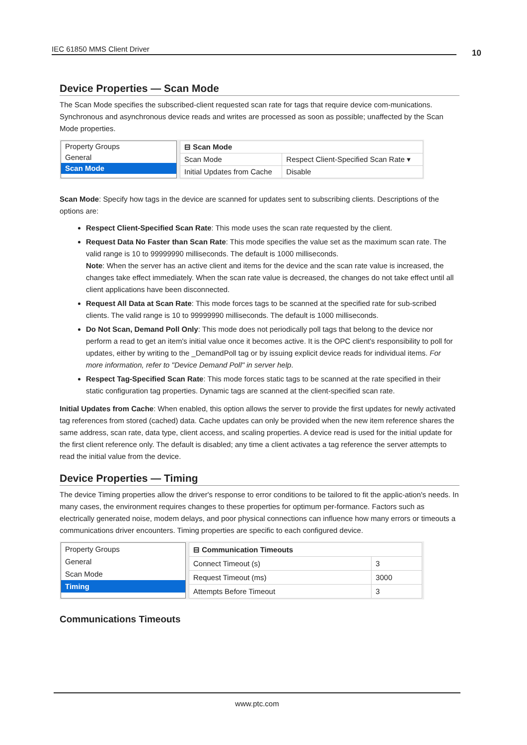IEC 61850 MMS Client Driver 10
Device Properties — Scan Mode
The Scan Mode specifies the subscribed-client requested scan rate for tags that require device com-munications. Synchronous and asynchronous device reads and writes are processed as soon as possible; unaffected by the Scan Mode properties.
Property Groups
General
Scan Mode
| ⊟ Scan Mode | |
| --- | --- |
| Scan Mode | Respect Client-Specified Scan Rate ▾ |
| Initial Updates from Cache | Disable |
Scan Mode: Specify how tags in the device are scanned for updates sent to subscribing clients. Descriptions of the options are:
Respect Client-Specified Scan Rate: This mode uses the scan rate requested by the client.
Request Data No Faster than Scan Rate: This mode specifies the value set as the maximum scan rate. The valid range is 10 to 99999990 milliseconds. The default is 1000 milliseconds.
Note: When the server has an active client and items for the device and the scan rate value is increased, the changes take effect immediately. When the scan rate value is decreased, the changes do not take effect until all client applications have been disconnected.
Request All Data at Scan Rate: This mode forces tags to be scanned at the specified rate for sub-scribed clients. The valid range is 10 to 99999990 milliseconds. The default is 1000 milliseconds.
Do Not Scan, Demand Poll Only: This mode does not periodically poll tags that belong to the device nor perform a read to get an item's initial value once it becomes active. It is the OPC client's responsibility to poll for updates, either by writing to the _DemandPoll tag or by issuing explicit device reads for individual items. For more information, refer to "Device Demand Poll" in server help.
Respect Tag-Specified Scan Rate: This mode forces static tags to be scanned at the rate specified in their static configuration tag properties. Dynamic tags are scanned at the client-specified scan rate.
Initial Updates from Cache: When enabled, this option allows the server to provide the first updates for newly activated tag references from stored (cached) data. Cache updates can only be provided when the new item reference shares the same address, scan rate, data type, client access, and scaling properties. A device read is used for the initial update for the first client reference only. The default is disabled; any time a client activates a tag reference the server attempts to read the initial value from the device.
Device Properties — Timing
The device Timing properties allow the driver's response to error conditions to be tailored to fit the applic-ation's needs. In many cases, the environment requires changes to these properties for optimum per-formance. Factors such as electrically generated noise, modem delays, and poor physical connections can influence how many errors or timeouts a communications driver encounters. Timing properties are specific to each configured device.
Property Groups
General
Scan Mode
Timing
| ⊟ Communication Timeouts | |
| --- | --- |
| Connect Timeout (s) | 3 |
| Request Timeout (ms) | 3000 |
| Attempts Before Timeout | 3 |
Communications Timeouts
www.ptc.com